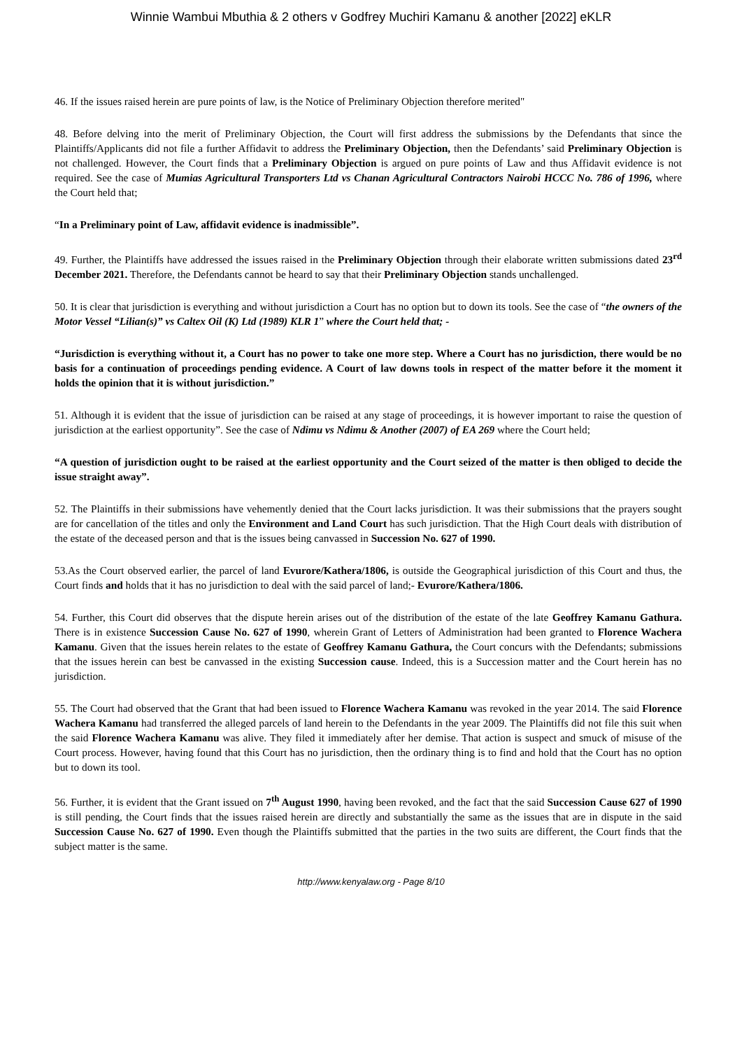Winnie Wambui Mbuthia & 2 others v Godfrey Muchiri Kamanu & another [2022] eKLR
46. If the issues raised herein are pure points of law, is the Notice of Preliminary Objection therefore merited"
48. Before delving into the merit of Preliminary Objection, the Court will first address the submissions by the Defendants that since the Plaintiffs/Applicants did not file a further Affidavit to address the Preliminary Objection, then the Defendants’ said Preliminary Objection is not challenged. However, the Court finds that a Preliminary Objection is argued on pure points of Law and thus Affidavit evidence is not required. See the case of Mumias Agricultural Transporters Ltd vs Chanan Agricultural Contractors Nairobi HCCC No. 786 of 1996, where the Court held that;
“In a Preliminary point of Law, affidavit evidence is inadmissible”.
49. Further, the Plaintiffs have addressed the issues raised in the Preliminary Objection through their elaborate written submissions dated 23<sup>rd</sup> December 2021. Therefore, the Defendants cannot be heard to say that their Preliminary Objection stands unchallenged.
50. It is clear that jurisdiction is everything and without jurisdiction a Court has no option but to down its tools. See the case of “the owners of the Motor Vessel “Lilian(s)” vs Caltex Oil (K) Ltd (1989) KLR 1” where the Court held that; -
“Jurisdiction is everything without it, a Court has no power to take one more step. Where a Court has no jurisdiction, there would be no basis for a continuation of proceedings pending evidence. A Court of law downs tools in respect of the matter before it the moment it holds the opinion that it is without jurisdiction.”
51. Although it is evident that the issue of jurisdiction can be raised at any stage of proceedings, it is however important to raise the question of jurisdiction at the earliest opportunity”. See the case of Ndimu vs Ndimu & Another (2007) of EA 269 where the Court held;
“A question of jurisdiction ought to be raised at the earliest opportunity and the Court seized of the matter is then obliged to decide the issue straight away”.
52. The Plaintiffs in their submissions have vehemently denied that the Court lacks jurisdiction. It was their submissions that the prayers sought are for cancellation of the titles and only the Environment and Land Court has such jurisdiction. That the High Court deals with distribution of the estate of the deceased person and that is the issues being canvassed in Succession No. 627 of 1990.
53.As the Court observed earlier, the parcel of land Evurore/Kathera/1806, is outside the Geographical jurisdiction of this Court and thus, the Court finds and holds that it has no jurisdiction to deal with the said parcel of land;- Evurore/Kathera/1806.
54. Further, this Court did observes that the dispute herein arises out of the distribution of the estate of the late Geoffrey Kamanu Gathura. There is in existence Succession Cause No. 627 of 1990, wherein Grant of Letters of Administration had been granted to Florence Wachera Kamanu. Given that the issues herein relates to the estate of Geoffrey Kamanu Gathura, the Court concurs with the Defendants; submissions that the issues herein can best be canvassed in the existing Succession cause. Indeed, this is a Succession matter and the Court herein has no jurisdiction.
55. The Court had observed that the Grant that had been issued to Florence Wachera Kamanu was revoked in the year 2014. The said Florence Wachera Kamanu had transferred the alleged parcels of land herein to the Defendants in the year 2009. The Plaintiffs did not file this suit when the said Florence Wachera Kamanu was alive. They filed it immediately after her demise. That action is suspect and smuck of misuse of the Court process. However, having found that this Court has no jurisdiction, then the ordinary thing is to find and hold that the Court has no option but to down its tool.
56. Further, it is evident that the Grant issued on 7<sup>th</sup> August 1990, having been revoked, and the fact that the said Succession Cause 627 of 1990 is still pending, the Court finds that the issues raised herein are directly and substantially the same as the issues that are in dispute in the said Succession Cause No. 627 of 1990. Even though the Plaintiffs submitted that the parties in the two suits are different, the Court finds that the subject matter is the same.
http://www.kenyalaw.org - Page 8/10